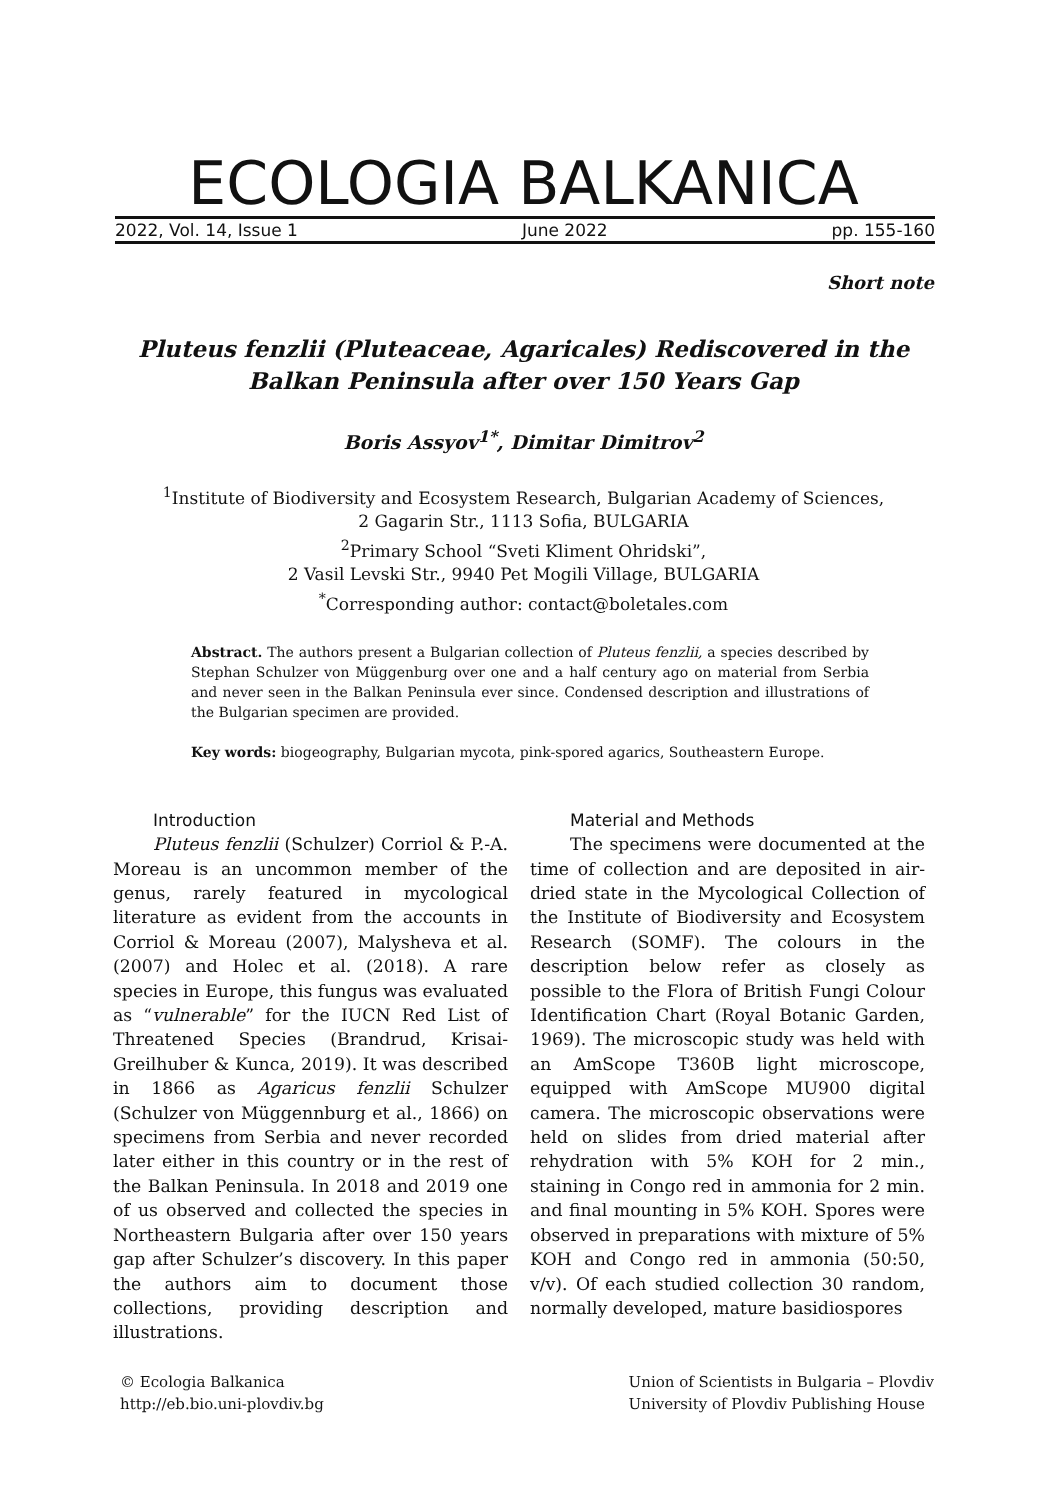ECOLOGIA BALKANICA
2022, Vol. 14, Issue 1 June 2022 pp. 155-160
Short note
Pluteus fenzlii (Pluteaceae, Agaricales) Rediscovered in the
Balkan Peninsula after over 150 Years Gap
Boris Assyov<sup>1*</sup>, Dimitar Dimitrov<sup>2</sup>
<sup>1</sup> Institute of Biodiversity and Ecosystem Research, Bulgarian Academy of Sciences,
2 Gagarin Str., 1113 Sofia, BULGARIA
<sup>2</sup> Primary School “Sveti Kliment Ohridski”,
2 Vasil Levski Str., 9940 Pet Mogili Village, BULGARIA
<sup>*</sup> Corresponding author: contact@boletales.com
Abstract. The authors present a Bulgarian collection of Pluteus fenzlii, a species described by Stephan Schulzer von Müggenburg over one and a half century ago on material from Serbia and never seen in the Balkan Peninsula ever since. Condensed description and illustrations of the Bulgarian specimen are provided.
Key words: biogeography, Bulgarian mycota, pink-spored agarics, Southeastern Europe.
Introduction
Pluteus fenzlii (Schulzer) Corriol & P.-A. Moreau is an uncommon member of the genus, rarely featured in mycological literature as evident from the accounts in Corriol & Moreau (2007), Malysheva et al. (2007) and Holec et al. (2018). A rare species in Europe, this fungus was evaluated as “vulnerable” for the IUCN Red List of Threatened Species (Brandrud, Krisai-Greilhuber & Kunca, 2019). It was described in 1866 as Agaricus fenzlii Schulzer (Schulzer von Müggennburg et al., 1866) on specimens from Serbia and never recorded later either in this country or in the rest of the Balkan Peninsula. In 2018 and 2019 one of us observed and collected the species in Northeastern Bulgaria after over 150 years gap after Schulzer’s discovery. In this paper the authors aim to document those collections, providing description and illustrations.
Material and Methods
The specimens were documented at the time of collection and are deposited in air-dried state in the Mycological Collection of the Institute of Biodiversity and Ecosystem Research (SOMF). The colours in the description below refer as closely as possible to the Flora of British Fungi Colour Identification Chart (Royal Botanic Garden, 1969). The microscopic study was held with an AmScope T360B light microscope, equipped with AmScope MU900 digital camera. The microscopic observations were held on slides from dried material after rehydration with 5% KOH for 2 min., staining in Congo red in ammonia for 2 min. and final mounting in 5% KOH. Spores were observed in preparations with mixture of 5% KOH and Congo red in ammonia (50:50, v/v). Of each studied collection 30 random, normally developed, mature basidiospores
© Ecologia Balkanica
http://eb.bio.uni-plovdiv.bg
Union of Scientists in Bulgaria – Plovdiv
University of Plovdiv Publishing House